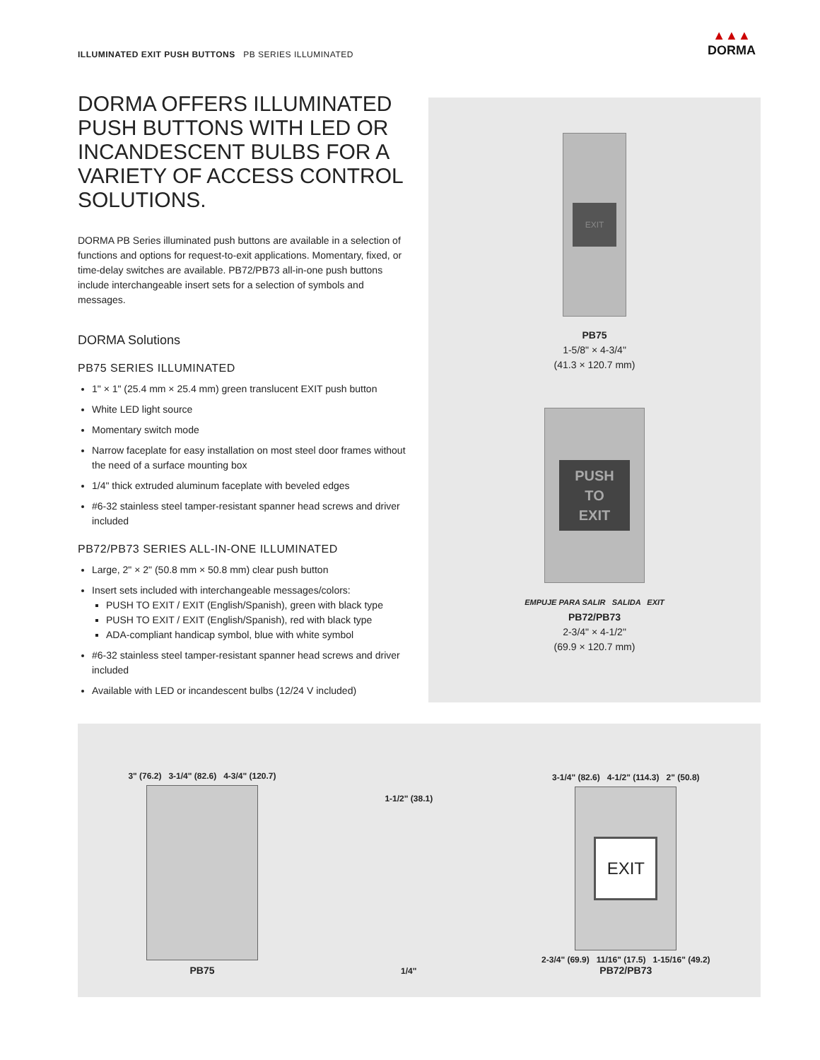ILLUMINATED EXIT PUSH BUTTONS PB SERIES ILLUMINATED
▲▲▲
DORMA
DORMA OFFERS ILLUMINATED PUSH BUTTONS WITH LED OR INCANDESCENT BULBS FOR A VARIETY OF ACCESS CONTROL SOLUTIONS.
DORMA PB Series illuminated push buttons are available in a selection of functions and options for request-to-exit applications. Momentary, fixed, or time-delay switches are available. PB72/PB73 all-in-one push buttons include interchangeable insert sets for a selection of symbols and messages.
DORMA Solutions
PB75 SERIES ILLUMINATED
1" × 1" (25.4 mm × 25.4 mm) green translucent EXIT push button
White LED light source
Momentary switch mode
Narrow faceplate for easy installation on most steel door frames without the need of a surface mounting box
1/4" thick extruded aluminum faceplate with beveled edges
#6-32 stainless steel tamper-resistant spanner head screws and driver included
PB72/PB73 SERIES ALL-IN-ONE ILLUMINATED
Large, 2" × 2" (50.8 mm × 50.8 mm) clear push button
Insert sets included with interchangeable messages/colors:
PUSH TO EXIT / EXIT (English/Spanish), green with black type
PUSH TO EXIT / EXIT (English/Spanish), red with black type
ADA-compliant handicap symbol, blue with white symbol
#6-32 stainless steel tamper-resistant spanner head screws and driver included
Available with LED or incandescent bulbs (12/24 V included)
EXIT
PB75
1-5/8" × 4-3/4"
(41.3 × 120.7 mm)
PUSH
TO
EXIT
EMPUJE PARA SALIR SALIDA EXIT
PB72/PB73
2-3/4" × 4-1/2"
(69.9 × 120.7 mm)
3" (76.2) 3-1/4" (82.6) 4-3/4" (120.7)
PB75
1-1/2" (38.1)
1/4"
3-1/4" (82.6) 4-1/2" (114.3) 2" (50.8)
EXIT
2-3/4" (69.9) 11/16" (17.5) 1-15/16" (49.2)
PB72/PB73